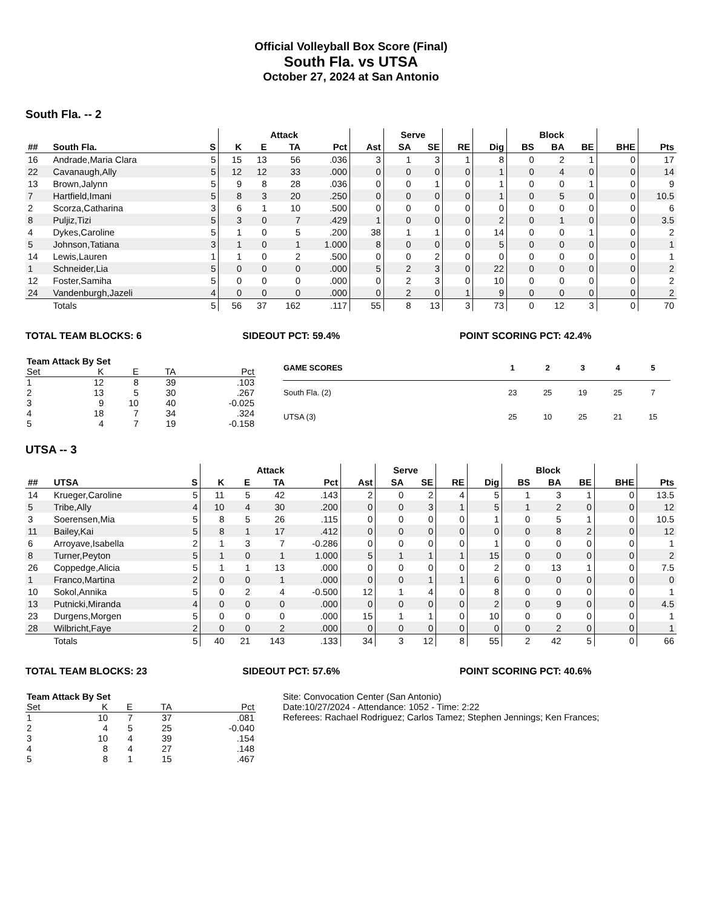Official Volleyball Box Score (Final)
South Fla. vs UTSA
October 27, 2024 at San Antonio
South Fla. -- 2
| | | | Attack | | | | | Serve | | | | Block | | | | |
| --- | --- | --- | --- | --- | --- | --- | --- | --- | --- | --- | --- | --- | --- | --- | --- | --- |
| ## | South Fla. | S | K | E | TA | Pct | Ast | SA | SE | RE | Dig | BS | BA | BE | BHE | Pts |
| 16 | Andrade,Maria Clara | 5 | 15 | 13 | 56 | .036 | 3 | 1 | 3 | 1 | 8 | 0 | 2 | 1 | 0 | 17 |
| 22 | Cavanaugh,Ally | 5 | 12 | 12 | 33 | .000 | 0 | 0 | 0 | 0 | 1 | 0 | 4 | 0 | 0 | 14 |
| 13 | Brown,Jalynn | 5 | 9 | 8 | 28 | .036 | 0 | 0 | 1 | 0 | 1 | 0 | 0 | 1 | 0 | 9 |
| 7 | Hartfield,Imani | 5 | 8 | 3 | 20 | .250 | 0 | 0 | 0 | 0 | 1 | 0 | 5 | 0 | 0 | 10.5 |
| 2 | Scorza,Catharina | 3 | 6 | 1 | 10 | .500 | 0 | 0 | 0 | 0 | 0 | 0 | 0 | 0 | 0 | 6 |
| 8 | Puljiz,Tizi | 5 | 3 | 0 | 7 | .429 | 1 | 0 | 0 | 0 | 2 | 0 | 1 | 0 | 0 | 3.5 |
| 4 | Dykes,Caroline | 5 | 1 | 0 | 5 | .200 | 38 | 1 | 1 | 0 | 14 | 0 | 0 | 1 | 0 | 2 |
| 5 | Johnson,Tatiana | 3 | 1 | 0 | 1 | 1.000 | 8 | 0 | 0 | 0 | 5 | 0 | 0 | 0 | 0 | 1 |
| 14 | Lewis,Lauren | 1 | 1 | 0 | 2 | .500 | 0 | 0 | 2 | 0 | 0 | 0 | 0 | 0 | 0 | 1 |
| 1 | Schneider,Lia | 5 | 0 | 0 | 0 | .000 | 5 | 2 | 3 | 0 | 22 | 0 | 0 | 0 | 0 | 2 |
| 12 | Foster,Samiha | 5 | 0 | 0 | 0 | .000 | 0 | 2 | 3 | 0 | 10 | 0 | 0 | 0 | 0 | 2 |
| 24 | Vandenburgh,Jazeli | 4 | 0 | 0 | 0 | .000 | 0 | 2 | 0 | 1 | 9 | 0 | 0 | 0 | 0 | 2 |
| | Totals | 5 | 56 | 37 | 162 | .117 | 55 | 8 | 13 | 3 | 73 | 0 | 12 | 3 | 0 | 70 |
TOTAL TEAM BLOCKS: 6 SIDEOUT PCT: 59.4% POINT SCORING PCT: 42.4%
| Team Attack By Set | | | | |
| --- | --- | --- | --- | --- |
| Set | K | E | TA | Pct |
| 1 | 12 | 8 | 39 | .103 |
| 2 | 13 | 5 | 30 | .267 |
| 3 | 9 | 10 | 40 | -0.025 |
| 4 | 18 | 7 | 34 | .324 |
| 5 | 4 | 7 | 19 | -0.158 |
| GAME SCORES | 1 | 2 | 3 | 4 | 5 |
| --- | --- | --- | --- | --- | --- |
| South Fla. (2) | 23 | 25 | 19 | 25 | 7 |
| UTSA (3) | 25 | 10 | 25 | 21 | 15 |
UTSA -- 3
| | | | Attack | | | | | Serve | | | | Block | | | | |
| --- | --- | --- | --- | --- | --- | --- | --- | --- | --- | --- | --- | --- | --- | --- | --- | --- |
| ## | UTSA | S | K | E | TA | Pct | Ast | SA | SE | RE | Dig | BS | BA | BE | BHE | Pts |
| 14 | Krueger,Caroline | 5 | 11 | 5 | 42 | .143 | 2 | 0 | 2 | 4 | 5 | 1 | 3 | 1 | 0 | 13.5 |
| 5 | Tribe,Ally | 4 | 10 | 4 | 30 | .200 | 0 | 0 | 3 | 1 | 5 | 1 | 2 | 0 | 0 | 12 |
| 3 | Soerensen,Mia | 5 | 8 | 5 | 26 | .115 | 0 | 0 | 0 | 0 | 1 | 0 | 5 | 1 | 0 | 10.5 |
| 11 | Bailey,Kai | 5 | 8 | 1 | 17 | .412 | 0 | 0 | 0 | 0 | 0 | 0 | 8 | 2 | 0 | 12 |
| 6 | Arroyave,Isabella | 2 | 1 | 3 | 7 | -0.286 | 0 | 0 | 0 | 0 | 1 | 0 | 0 | 0 | 0 | 1 |
| 8 | Turner,Peyton | 5 | 1 | 0 | 1 | 1.000 | 5 | 1 | 1 | 1 | 15 | 0 | 0 | 0 | 0 | 2 |
| 26 | Coppedge,Alicia | 5 | 1 | 1 | 13 | .000 | 0 | 0 | 0 | 0 | 2 | 0 | 13 | 1 | 0 | 7.5 |
| 1 | Franco,Martina | 2 | 0 | 0 | 1 | .000 | 0 | 0 | 1 | 1 | 6 | 0 | 0 | 0 | 0 | 0 |
| 10 | Sokol,Annika | 5 | 0 | 2 | 4 | -0.500 | 12 | 1 | 4 | 0 | 8 | 0 | 0 | 0 | 0 | 1 |
| 13 | Putnicki,Miranda | 4 | 0 | 0 | 0 | .000 | 0 | 0 | 0 | 0 | 2 | 0 | 9 | 0 | 0 | 4.5 |
| 23 | Durgens,Morgen | 5 | 0 | 0 | 0 | .000 | 15 | 1 | 1 | 0 | 10 | 0 | 0 | 0 | 0 | 1 |
| 28 | Wilbricht,Faye | 2 | 0 | 0 | 2 | .000 | 0 | 0 | 0 | 0 | 0 | 0 | 2 | 0 | 0 | 1 |
| | Totals | 5 | 40 | 21 | 143 | .133 | 34 | 3 | 12 | 8 | 55 | 2 | 42 | 5 | 0 | 66 |
TOTAL TEAM BLOCKS: 23 SIDEOUT PCT: 57.6% POINT SCORING PCT: 40.6%
| Team Attack By Set | | | | |
| --- | --- | --- | --- | --- |
| Set | K | E | TA | Pct |
| 1 | 10 | 7 | 37 | .081 |
| 2 | 4 | 5 | 25 | -0.040 |
| 3 | 10 | 4 | 39 | .154 |
| 4 | 8 | 4 | 27 | .148 |
| 5 | 8 | 1 | 15 | .467 |
Site: Convocation Center (San Antonio)
Date:10/27/2024 - Attendance: 1052 - Time: 2:22
Referees: Rachael Rodriguez; Carlos Tamez; Stephen Jennings; Ken Frances;